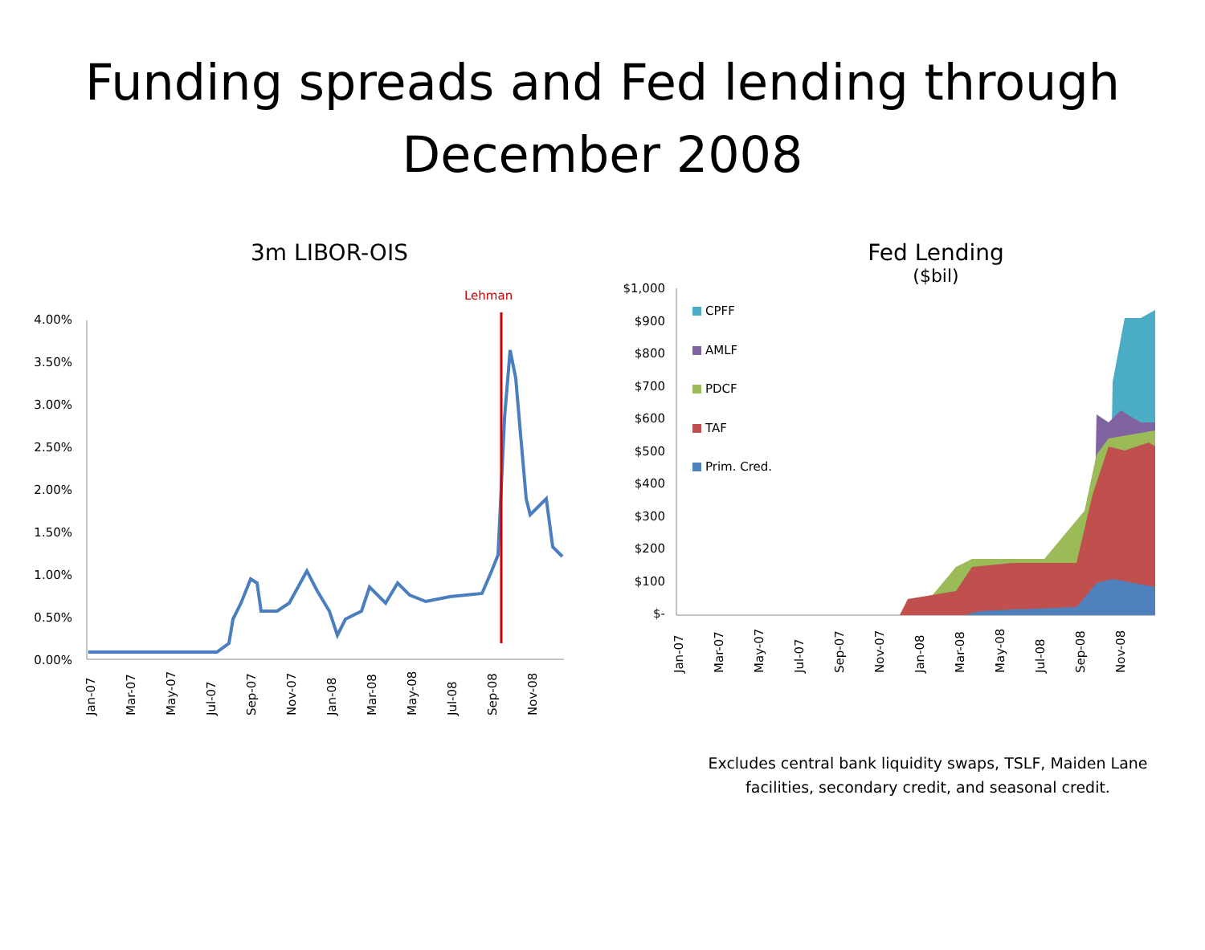Funding spreads and Fed lending through
December 2008
3m LIBOR-OIS
Lehman
4.00%
3.50%
3.00%
2.50%
2.00%
1.50%
1.00%
0.50%
0.00%
Jan-07
Mar-07
May-07
Jul-07
Sep-07
Nov-07
Jan-08
Mar-08
May-08
Jul-08
Sep-08
Nov-08
Fed Lending
($bil)
$1,000
$900
$800
$700
$600
$500
$400
$300
$200
$100
$-
CPFF
AMLF
PDCF
TAF
Prim. Cred.
Jan-07
Mar-07
May-07
Jul-07
Sep-07
Nov-07
Jan-08
Mar-08
May-08
Jul-08
Sep-08
Nov-08
Excludes central bank liquidity swaps, TSLF, Maiden Lane facilities, secondary credit, and seasonal credit.